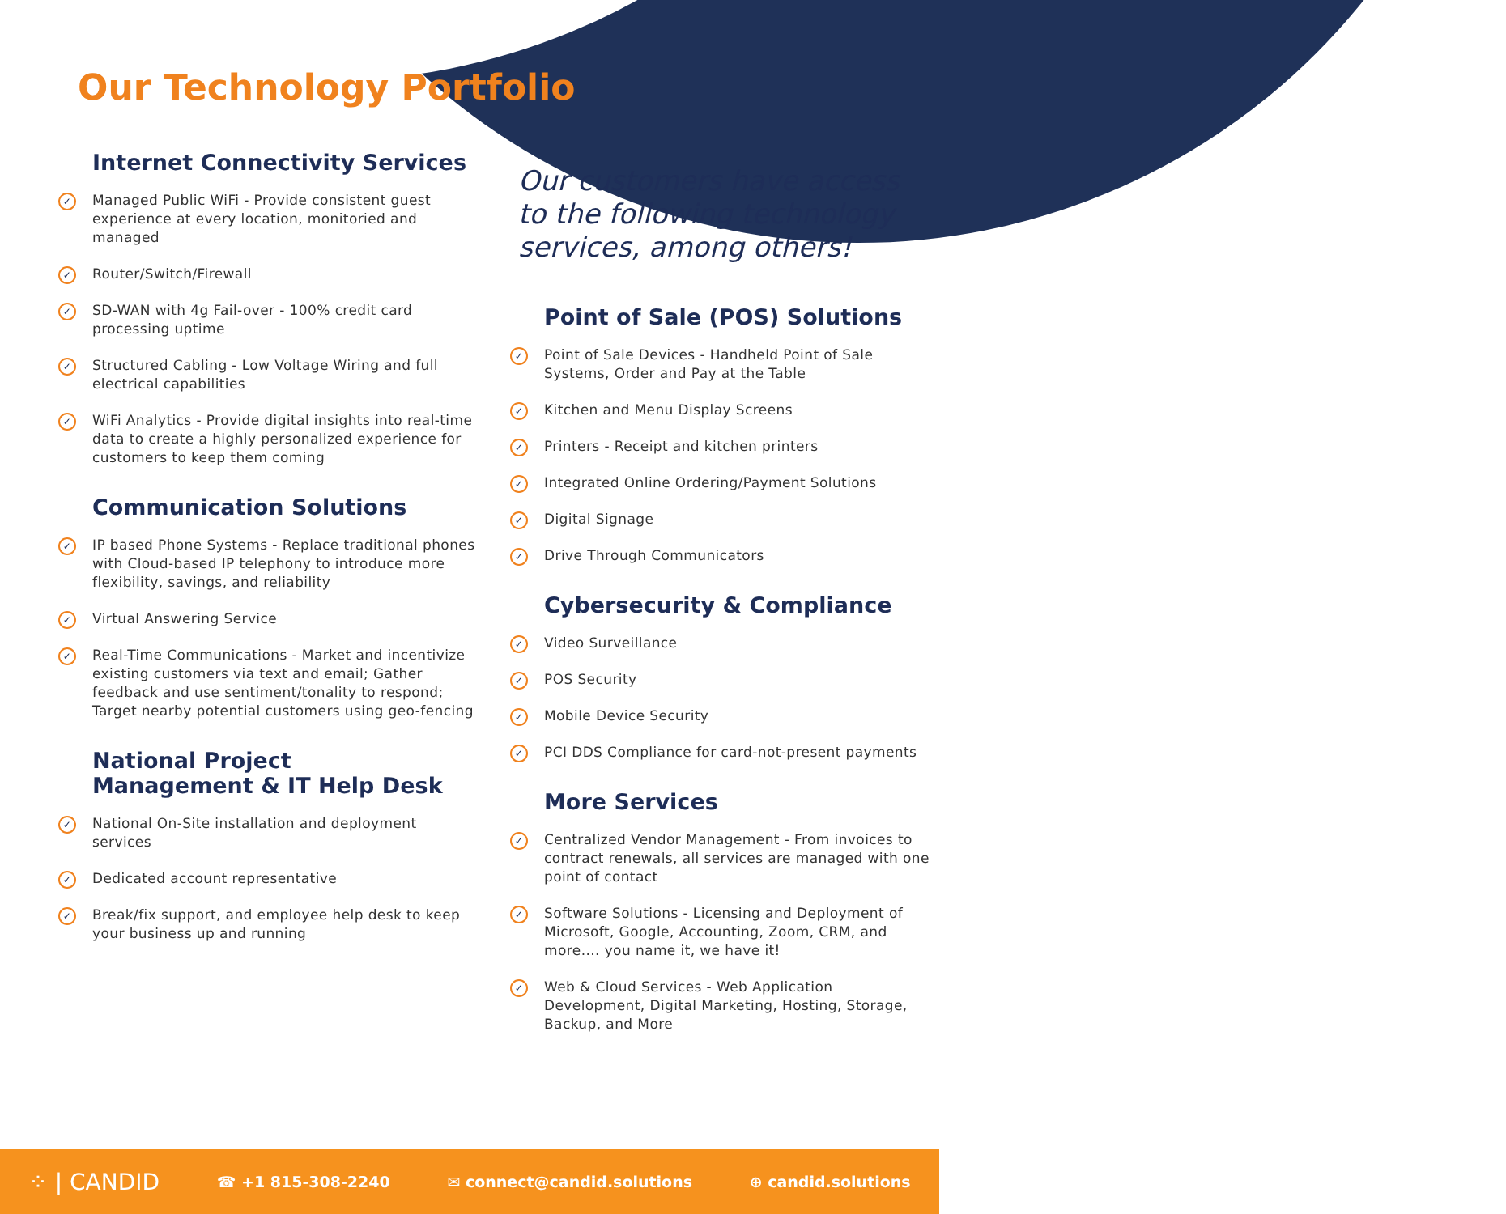Our Technology Portfolio
Internet Connectivity Services
✓ Managed Public WiFi - Provide consistent guest experience at every location, monitoried and managed
✓ Router/Switch/Firewall
✓ SD-WAN with 4g Fail-over - 100% credit card processing uptime
✓ Structured Cabling - Low Voltage Wiring and full electrical capabilities
✓ WiFi Analytics - Provide digital insights into real-time data to create a highly personalized experience for customers to keep them coming
Communication Solutions
✓ IP based Phone Systems - Replace traditional phones with Cloud-based IP telephony to introduce more flexibility, savings, and reliability
✓ Virtual Answering Service
✓ Real-Time Communications - Market and incentivize existing customers via text and email; Gather feedback and use sentiment/tonality to respond; Target nearby potential customers using geo-fencing
National Project
Management & IT Help Desk
✓ National On-Site installation and deployment services
✓ Dedicated account representative
✓ Break/fix support, and employee help desk to keep your business up and running
Our customers have access to the following technology services, among others!
Point of Sale (POS) Solutions
✓ Point of Sale Devices - Handheld Point of Sale Systems, Order and Pay at the Table
✓ Kitchen and Menu Display Screens
✓ Printers - Receipt and kitchen printers
✓ Integrated Online Ordering/Payment Solutions
✓ Digital Signage
✓ Drive Through Communicators
Cybersecurity & Compliance
✓ Video Surveillance
✓ POS Security
✓ Mobile Device Security
✓ PCI DDS Compliance for card-not-present payments
More Services
✓ Centralized Vendor Management - From invoices to contract renewals, all services are managed with one point of contact
✓ Software Solutions - Licensing and Deployment of Microsoft, Google, Accounting, Zoom, CRM, and more.... you name it, we have it!
✓ Web & Cloud Services - Web Application Development, Digital Marketing, Hosting, Storage, Backup, and More
⁘ | CANDID ☎ +1 815-308-2240 ✉ connect@candid.solutions ⊕ candid.solutions